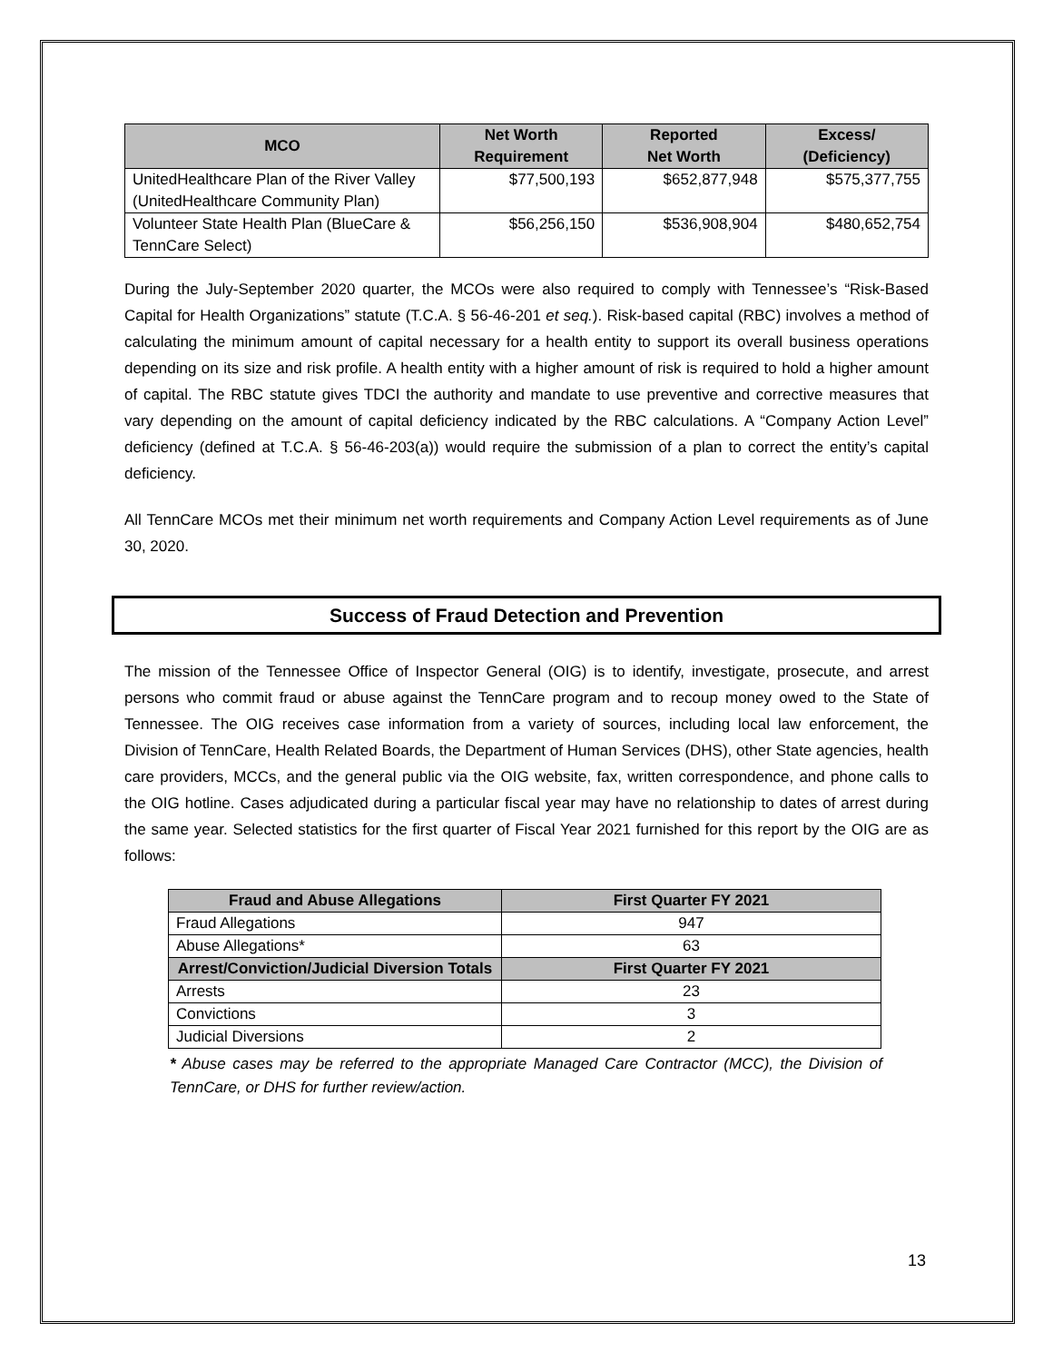| MCO | Net Worth Requirement | Reported Net Worth | Excess/ (Deficiency) |
| --- | --- | --- | --- |
| UnitedHealthcare Plan of the River Valley (UnitedHealthcare Community Plan) | $77,500,193 | $652,877,948 | $575,377,755 |
| Volunteer State Health Plan (BlueCare & TennCare Select) | $56,256,150 | $536,908,904 | $480,652,754 |
During the July-September 2020 quarter, the MCOs were also required to comply with Tennessee’s “Risk-Based Capital for Health Organizations” statute (T.C.A. § 56-46-201 et seq.). Risk-based capital (RBC) involves a method of calculating the minimum amount of capital necessary for a health entity to support its overall business operations depending on its size and risk profile. A health entity with a higher amount of risk is required to hold a higher amount of capital. The RBC statute gives TDCI the authority and mandate to use preventive and corrective measures that vary depending on the amount of capital deficiency indicated by the RBC calculations. A “Company Action Level” deficiency (defined at T.C.A. § 56-46-203(a)) would require the submission of a plan to correct the entity’s capital deficiency.
All TennCare MCOs met their minimum net worth requirements and Company Action Level requirements as of June 30, 2020.
Success of Fraud Detection and Prevention
The mission of the Tennessee Office of Inspector General (OIG) is to identify, investigate, prosecute, and arrest persons who commit fraud or abuse against the TennCare program and to recoup money owed to the State of Tennessee. The OIG receives case information from a variety of sources, including local law enforcement, the Division of TennCare, Health Related Boards, the Department of Human Services (DHS), other State agencies, health care providers, MCCs, and the general public via the OIG website, fax, written correspondence, and phone calls to the OIG hotline. Cases adjudicated during a particular fiscal year may have no relationship to dates of arrest during the same year. Selected statistics for the first quarter of Fiscal Year 2021 furnished for this report by the OIG are as follows:
| Fraud and Abuse Allegations | First Quarter FY 2021 |
| --- | --- |
| Fraud Allegations | 947 |
| Abuse Allegations* | 63 |
| Arrest/Conviction/Judicial Diversion Totals | First Quarter FY 2021 |
| Arrests | 23 |
| Convictions | 3 |
| Judicial Diversions | 2 |
* Abuse cases may be referred to the appropriate Managed Care Contractor (MCC), the Division of TennCare, or DHS for further review/action.
13